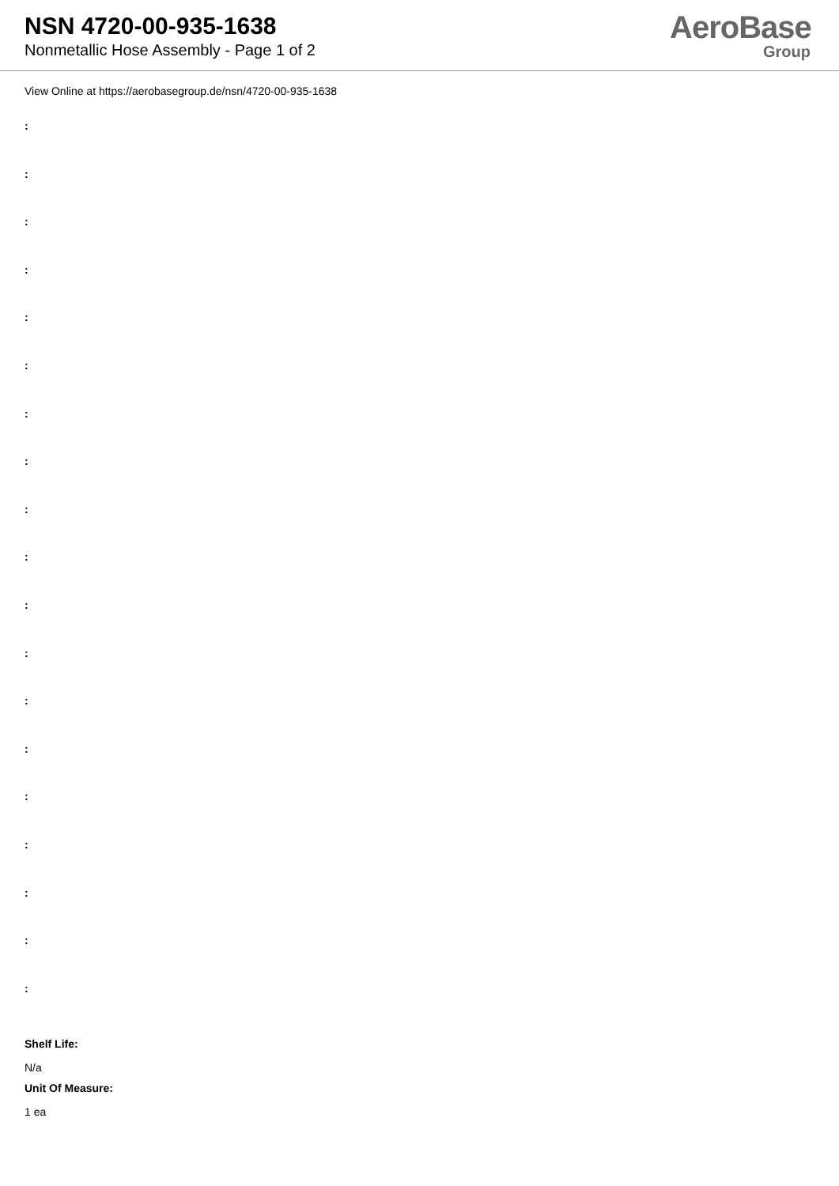NSN 4720-00-935-1638
Nonmetallic Hose Assembly - Page 1 of 2
AeroBase
Group
View Online at https://aerobasegroup.de/nsn/4720-00-935-1638
:
:
:
:
:
:
:
:
:
:
:
:
:
:
:
:
:
:
:
Shelf Life:
N/a
Unit Of Measure:
1 ea